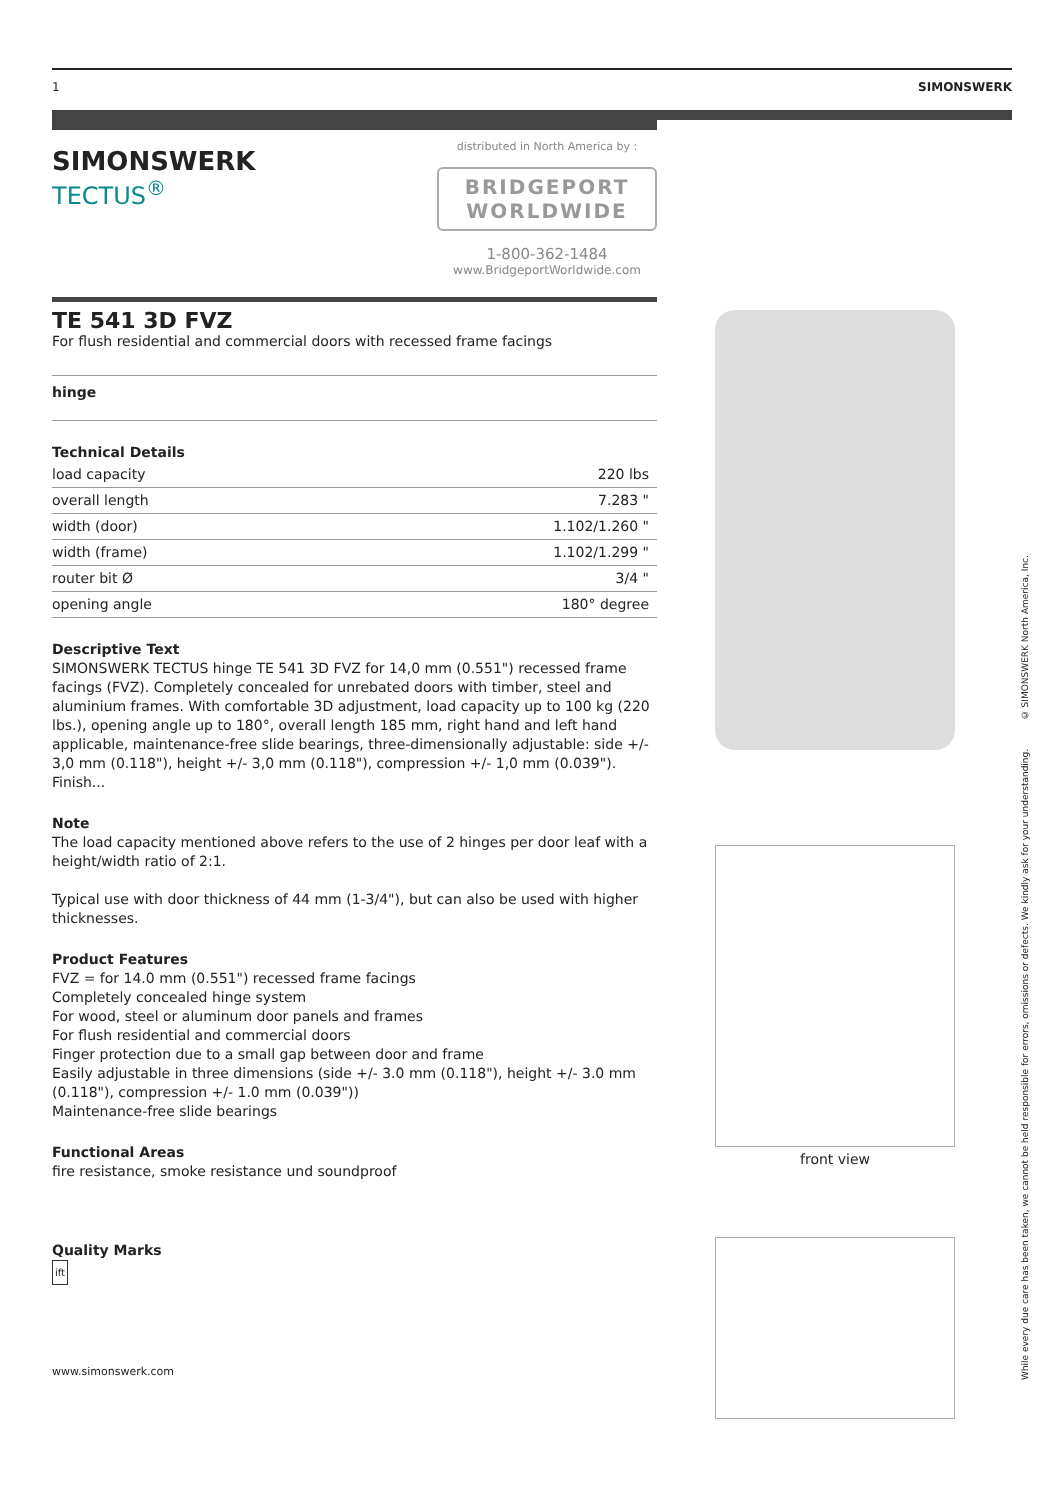1 SIMONSWERK
SIMONSWERK
TECTUS<sup>®</sup>
distributed in North America by :
BRIDGEPORT
WORLDWIDE
1-800-362-1484
www.BridgeportWorldwide.com
TE 541 3D FVZ
For flush residential and commercial doors with recessed frame facings
hinge
Technical Details
| load capacity | 220 lbs |
| overall length | 7.283 " |
| width (door) | 1.102/1.260 " |
| width (frame) | 1.102/1.299 " |
| router bit Ø | 3/4 " |
| opening angle | 180° degree |
Descriptive Text
SIMONSWERK TECTUS hinge TE 541 3D FVZ for 14,0 mm (0.551") recessed frame facings (FVZ). Completely concealed for unrebated doors with timber, steel and aluminium frames. With comfortable 3D adjustment, load capacity up to 100 kg (220 lbs.), opening angle up to 180°, overall length 185 mm, right hand and left hand applicable, maintenance-free slide bearings, three-dimensionally adjustable: side +/- 3,0 mm (0.118"), height +/- 3,0 mm (0.118"), compression +/- 1,0 mm (0.039"). Finish...
Note
The load capacity mentioned above refers to the use of 2 hinges per door leaf with a height/width ratio of 2:1.
Typical use with door thickness of 44 mm (1-3/4"), but can also be used with higher thicknesses.
Product Features
FVZ = for 14.0 mm (0.551") recessed frame facings
Completely concealed hinge system
For wood, steel or aluminum door panels and frames
For flush residential and commercial doors
Finger protection due to a small gap between door and frame
Easily adjustable in three dimensions (side +/- 3.0 mm (0.118"), height +/- 3.0 mm (0.118"), compression +/- 1.0 mm (0.039"))
Maintenance-free slide bearings
Functional Areas
fire resistance, smoke resistance und soundproof
Quality Marks
ift
www.simonswerk.com
front view
While every due care has been taken, we cannot be held responsible for errors, omissions or defects. We kindly ask for your understanding. © SIMONSWERK North America, Inc.